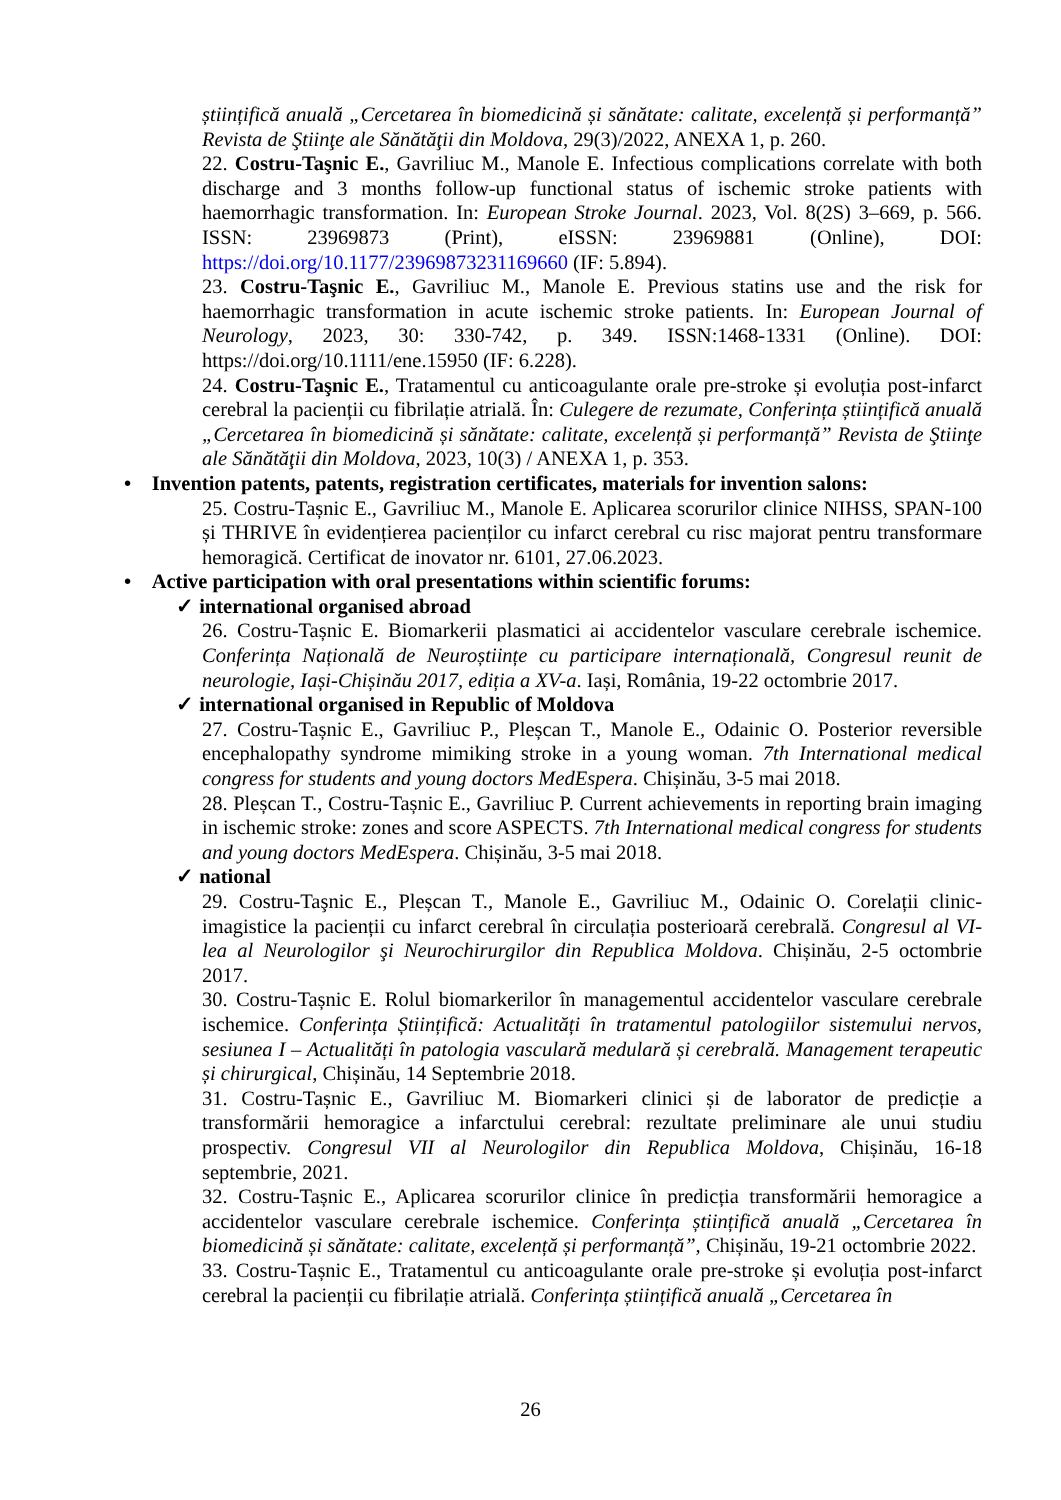științifică anuală „Cercetarea în biomedicină și sănătate: calitate, excelență și performanță” Revista de Ştiinţe ale Sănătăţii din Moldova, 29(3)/2022, ANEXA 1, p. 260.
22. Costru-Taşnic E., Gavriliuc M., Manole E. Infectious complications correlate with both discharge and 3 months follow-up functional status of ischemic stroke patients with haemorrhagic transformation. In: European Stroke Journal. 2023, Vol. 8(2S) 3–669, p. 566. ISSN: 23969873 (Print), eISSN: 23969881 (Online), DOI: https://doi.org/10.1177/23969873231169660 (IF: 5.894).
23. Costru-Taşnic E., Gavriliuc M., Manole E. Previous statins use and the risk for haemorrhagic transformation in acute ischemic stroke patients. In: European Journal of Neurology, 2023, 30: 330-742, p. 349. ISSN:1468-1331 (Online). DOI: https://doi.org/10.1111/ene.15950 (IF: 6.228).
24. Costru-Taşnic E., Tratamentul cu anticoagulante orale pre-stroke și evoluția post-infarct cerebral la pacienții cu fibrilație atrială. În: Culegere de rezumate, Conferința științifică anuală „Cercetarea în biomedicină și sănătate: calitate, excelență și performanță” Revista de Ştiinţe ale Sănătăţii din Moldova, 2023, 10(3) / ANEXA 1, p. 353.
• Invention patents, patents, registration certificates, materials for invention salons:
25. Costru-Tașnic E., Gavriliuc M., Manole E. Aplicarea scorurilor clinice NIHSS, SPAN-100 și THRIVE în evidențierea pacienților cu infarct cerebral cu risc majorat pentru transformare hemoragică. Certificat de inovator nr. 6101, 27.06.2023.
• Active participation with oral presentations within scientific forums:
✓ international organised abroad
26. Costru-Tașnic E. Biomarkerii plasmatici ai accidentelor vasculare cerebrale ischemice. Conferința Națională de Neuroștiințe cu participare internațională, Congresul reunit de neurologie, Iași-Chișinău 2017, ediția a XV-a. Iași, România, 19-22 octombrie 2017.
✓ international organised in Republic of Moldova
27. Costru-Tașnic E., Gavriliuc P., Pleșcan T., Manole E., Odainic O. Posterior reversible encephalopathy syndrome mimiking stroke in a young woman. 7th International medical congress for students and young doctors MedEspera. Chișinău, 3-5 mai 2018.
28. Pleșcan T., Costru-Tașnic E., Gavriliuc P. Current achievements in reporting brain imaging in ischemic stroke: zones and score ASPECTS. 7th International medical congress for students and young doctors MedEspera. Chișinău, 3-5 mai 2018.
✓ national
29. Costru-Taşnic E., Pleșcan T., Manole E., Gavriliuc M., Odainic O. Corelații clinic-imagistice la pacienții cu infarct cerebral în circulația posterioară cerebrală. Congresul al VI-lea al Neurologilor şi Neurochirurgilor din Republica Moldova. Chișinău, 2-5 octombrie 2017.
30. Costru-Tașnic E. Rolul biomarkerilor în managementul accidentelor vasculare cerebrale ischemice. Conferința Științifică: Actualități în tratamentul patologiilor sistemului nervos, sesiunea I – Actualități în patologia vasculară medulară și cerebrală. Management terapeutic și chirurgical, Chișinău, 14 Septembrie 2018.
31. Costru-Tașnic E., Gavriliuc M. Biomarkeri clinici și de laborator de predicție a transformării hemoragice a infarctului cerebral: rezultate preliminare ale unui studiu prospectiv. Congresul VII al Neurologilor din Republica Moldova, Chișinău, 16-18 septembrie, 2021.
32. Costru-Tașnic E., Aplicarea scorurilor clinice în predicția transformării hemoragice a accidentelor vasculare cerebrale ischemice. Conferința științifică anuală „Cercetarea în biomedicină și sănătate: calitate, excelență și performanță”, Chișinău, 19-21 octombrie 2022.
33. Costru-Tașnic E., Tratamentul cu anticoagulante orale pre-stroke și evoluția post-infarct cerebral la pacienții cu fibrilație atrială. Conferința științifică anuală „Cercetarea în
26